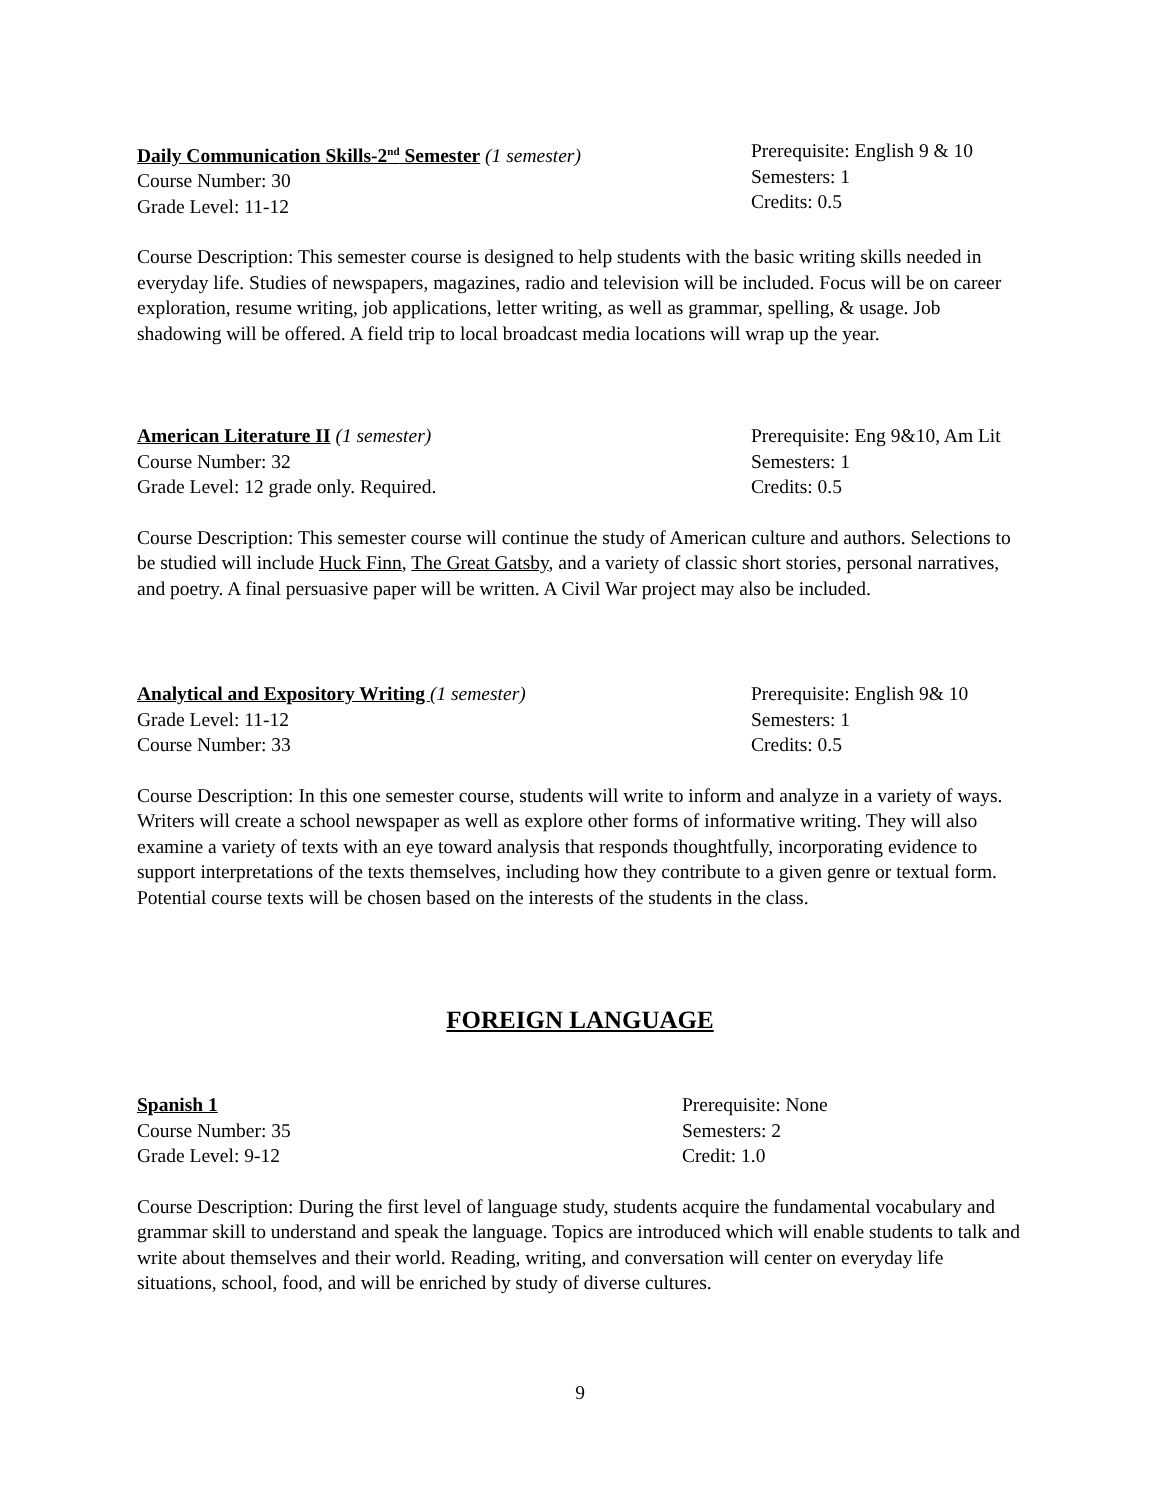Daily Communication Skills-2<sup>nd</sup> Semester (1 semester)
Course Number: 30
Grade Level: 11-12
Prerequisite: English 9 & 10
Semesters: 1
Credits: 0.5
Course Description: This semester course is designed to help students with the basic writing skills needed in everyday life. Studies of newspapers, magazines, radio and television will be included. Focus will be on career exploration, resume writing, job applications, letter writing, as well as grammar, spelling, & usage. Job shadowing will be offered. A field trip to local broadcast media locations will wrap up the year.
American Literature II (1 semester)
Course Number: 32
Grade Level: 12 grade only. Required.
Prerequisite: Eng 9&10, Am Lit
Semesters: 1
Credits: 0.5
Course Description: This semester course will continue the study of American culture and authors. Selections to be studied will include Huck Finn, The Great Gatsby, and a variety of classic short stories, personal narratives, and poetry. A final persuasive paper will be written. A Civil War project may also be included.
Analytical and Expository Writing (1 semester)
Grade Level: 11-12
Course Number: 33
Prerequisite: English 9& 10
Semesters: 1
Credits: 0.5
Course Description: In this one semester course, students will write to inform and analyze in a variety of ways. Writers will create a school newspaper as well as explore other forms of informative writing. They will also examine a variety of texts with an eye toward analysis that responds thoughtfully, incorporating evidence to support interpretations of the texts themselves, including how they contribute to a given genre or textual form. Potential course texts will be chosen based on the interests of the students in the class.
FOREIGN LANGUAGE
Spanish 1
Course Number: 35
Grade Level: 9-12
Prerequisite: None
Semesters: 2
Credit: 1.0
Course Description: During the first level of language study, students acquire the fundamental vocabulary and grammar skill to understand and speak the language. Topics are introduced which will enable students to talk and write about themselves and their world. Reading, writing, and conversation will center on everyday life situations, school, food, and will be enriched by study of diverse cultures.
9